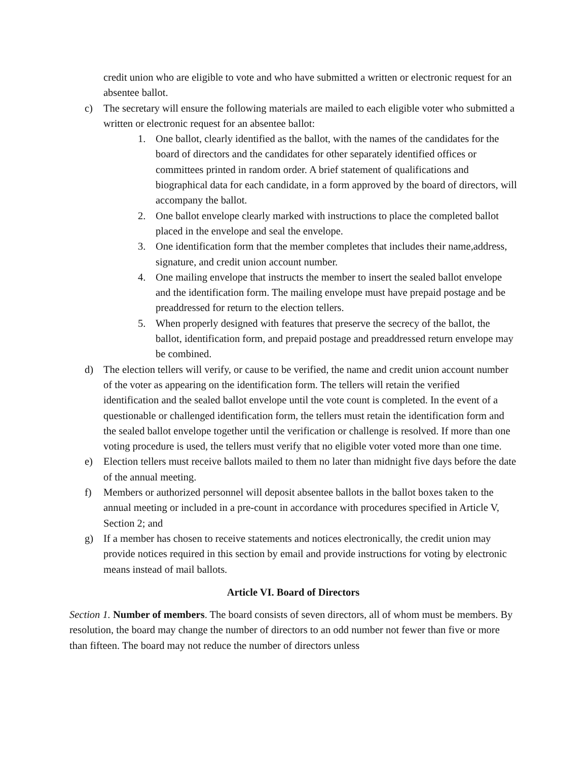credit union who are eligible to vote and who have submitted a written or electronic request for an absentee ballot.
c) The secretary will ensure the following materials are mailed to each eligible voter who submitted a written or electronic request for an absentee ballot:
1. One ballot, clearly identified as the ballot, with the names of the candidates for the board of directors and the candidates for other separately identified offices or committees printed in random order. A brief statement of qualifications and biographical data for each candidate, in a form approved by the board of directors, will accompany the ballot.
2. One ballot envelope clearly marked with instructions to place the completed ballot placed in the envelope and seal the envelope.
3. One identification form that the member completes that includes their name,address, signature, and credit union account number.
4. One mailing envelope that instructs the member to insert the sealed ballot envelope and the identification form. The mailing envelope must have prepaid postage and be preaddressed for return to the election tellers.
5. When properly designed with features that preserve the secrecy of the ballot, the ballot, identification form, and prepaid postage and preaddressed return envelope may be combined.
d) The election tellers will verify, or cause to be verified, the name and credit union account number of the voter as appearing on the identification form. The tellers will retain the verified identification and the sealed ballot envelope until the vote count is completed. In the event of a questionable or challenged identification form, the tellers must retain the identification form and the sealed ballot envelope together until the verification or challenge is resolved. If more than one voting procedure is used, the tellers must verify that no eligible voter voted more than one time.
e) Election tellers must receive ballots mailed to them no later than midnight five days before the date of the annual meeting.
f) Members or authorized personnel will deposit absentee ballots in the ballot boxes taken to the annual meeting or included in a pre-count in accordance with procedures specified in Article V, Section 2; and
g) If a member has chosen to receive statements and notices electronically, the credit union may provide notices required in this section by email and provide instructions for voting by electronic means instead of mail ballots.
Article VI. Board of Directors
Section 1. Number of members. The board consists of seven directors, all of whom must be members. By resolution, the board may change the number of directors to an odd number not fewer than five or more than fifteen. The board may not reduce the number of directors unless